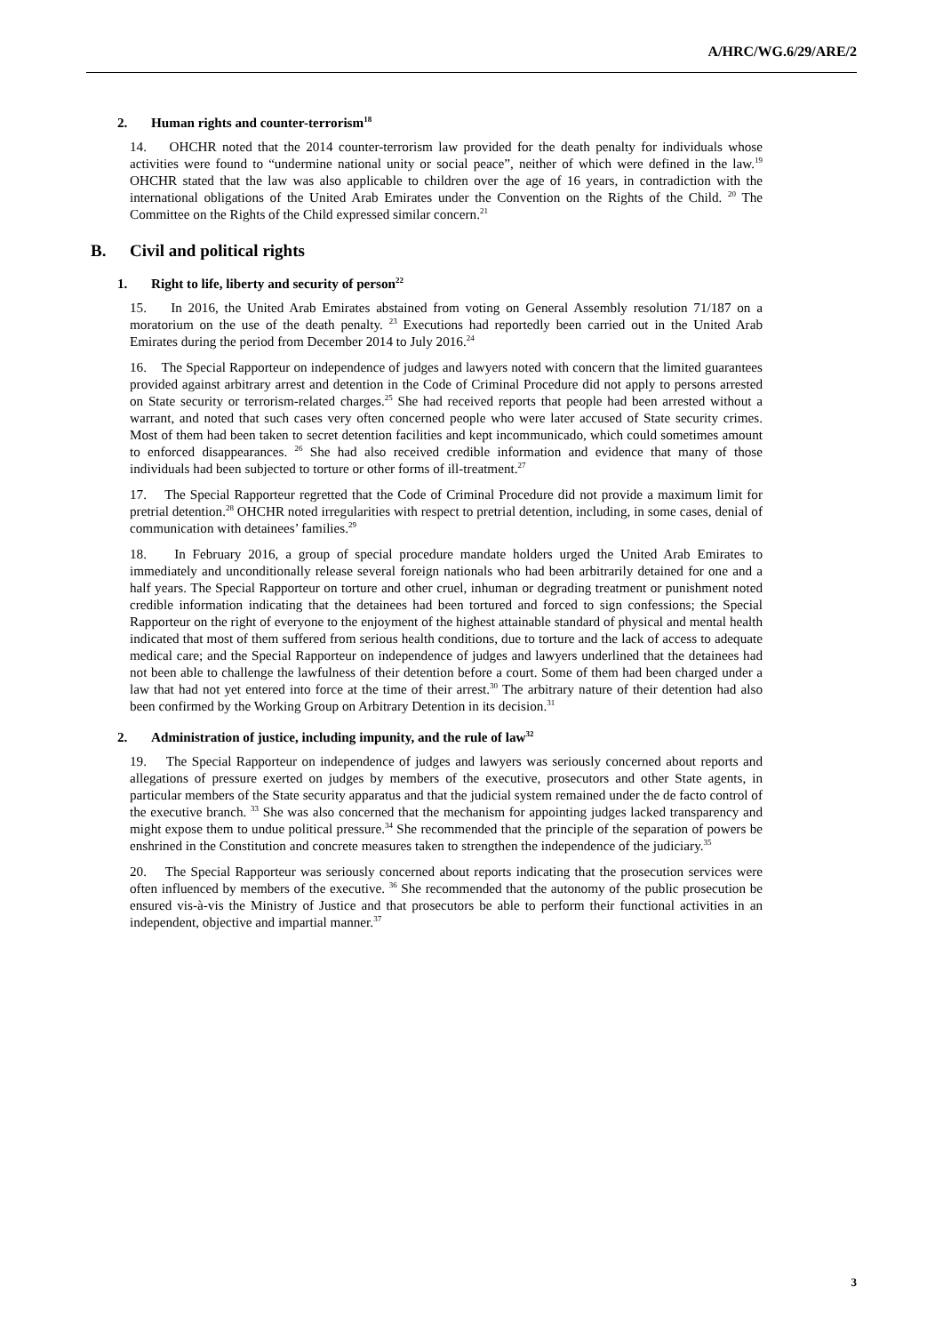A/HRC/WG.6/29/ARE/2
2. Human rights and counter-terrorism<sup>18</sup>
14. OHCHR noted that the 2014 counter-terrorism law provided for the death penalty for individuals whose activities were found to “undermine national unity or social peace”, neither of which were defined in the law.<sup>19</sup> OHCHR stated that the law was also applicable to children over the age of 16 years, in contradiction with the international obligations of the United Arab Emirates under the Convention on the Rights of the Child. <sup>20</sup> The Committee on the Rights of the Child expressed similar concern.<sup>21</sup>
B. Civil and political rights
1. Right to life, liberty and security of person<sup>22</sup>
15. In 2016, the United Arab Emirates abstained from voting on General Assembly resolution 71/187 on a moratorium on the use of the death penalty. <sup>23</sup> Executions had reportedly been carried out in the United Arab Emirates during the period from December 2014 to July 2016.<sup>24</sup>
16. The Special Rapporteur on independence of judges and lawyers noted with concern that the limited guarantees provided against arbitrary arrest and detention in the Code of Criminal Procedure did not apply to persons arrested on State security or terrorism-related charges.<sup>25</sup> She had received reports that people had been arrested without a warrant, and noted that such cases very often concerned people who were later accused of State security crimes. Most of them had been taken to secret detention facilities and kept incommunicado, which could sometimes amount to enforced disappearances. <sup>26</sup> She had also received credible information and evidence that many of those individuals had been subjected to torture or other forms of ill-treatment.<sup>27</sup>
17. The Special Rapporteur regretted that the Code of Criminal Procedure did not provide a maximum limit for pretrial detention.<sup>28</sup> OHCHR noted irregularities with respect to pretrial detention, including, in some cases, denial of communication with detainees’ families.<sup>29</sup>
18. In February 2016, a group of special procedure mandate holders urged the United Arab Emirates to immediately and unconditionally release several foreign nationals who had been arbitrarily detained for one and a half years. The Special Rapporteur on torture and other cruel, inhuman or degrading treatment or punishment noted credible information indicating that the detainees had been tortured and forced to sign confessions; the Special Rapporteur on the right of everyone to the enjoyment of the highest attainable standard of physical and mental health indicated that most of them suffered from serious health conditions, due to torture and the lack of access to adequate medical care; and the Special Rapporteur on independence of judges and lawyers underlined that the detainees had not been able to challenge the lawfulness of their detention before a court. Some of them had been charged under a law that had not yet entered into force at the time of their arrest.<sup>30</sup> The arbitrary nature of their detention had also been confirmed by the Working Group on Arbitrary Detention in its decision.<sup>31</sup>
2. Administration of justice, including impunity, and the rule of law<sup>32</sup>
19. The Special Rapporteur on independence of judges and lawyers was seriously concerned about reports and allegations of pressure exerted on judges by members of the executive, prosecutors and other State agents, in particular members of the State security apparatus and that the judicial system remained under the de facto control of the executive branch. <sup>33</sup> She was also concerned that the mechanism for appointing judges lacked transparency and might expose them to undue political pressure.<sup>34</sup> She recommended that the principle of the separation of powers be enshrined in the Constitution and concrete measures taken to strengthen the independence of the judiciary.<sup>35</sup>
20. The Special Rapporteur was seriously concerned about reports indicating that the prosecution services were often influenced by members of the executive. <sup>36</sup> She recommended that the autonomy of the public prosecution be ensured vis-à-vis the Ministry of Justice and that prosecutors be able to perform their functional activities in an independent, objective and impartial manner.<sup>37</sup>
3